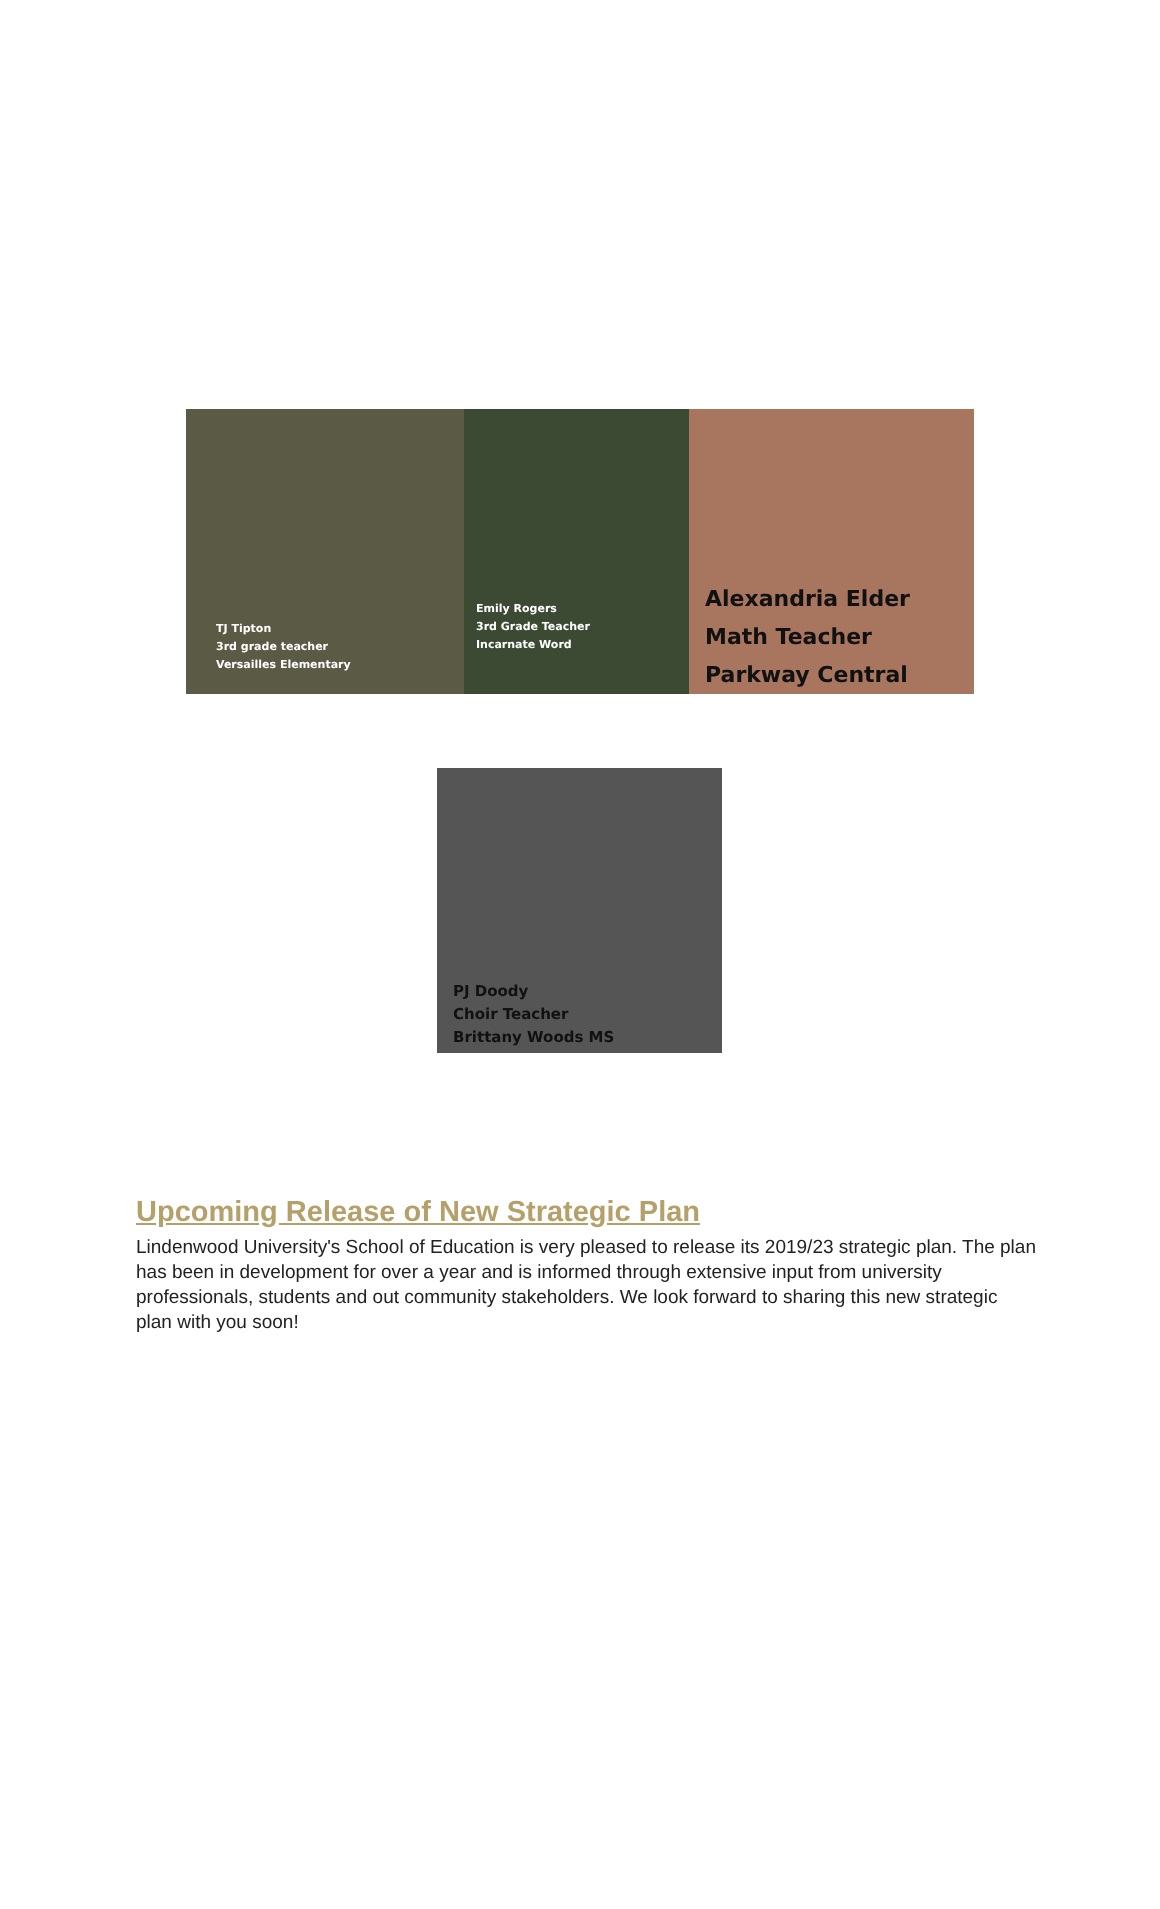TJ Tipton
3rd grade teacher
Versailles Elementary
Emily Rogers
3rd Grade Teacher
Incarnate Word
Alexandria Elder
Math Teacher
Parkway Central
PJ Doody
Choir Teacher
Brittany Woods MS
Upcoming Release of New Strategic Plan
Lindenwood University's School of Education is very pleased to release its 2019/23 strategic plan. The plan has been in development for over a year and is informed through extensive input from university professionals, students and out community stakeholders. We look forward to sharing this new strategic plan with you soon!